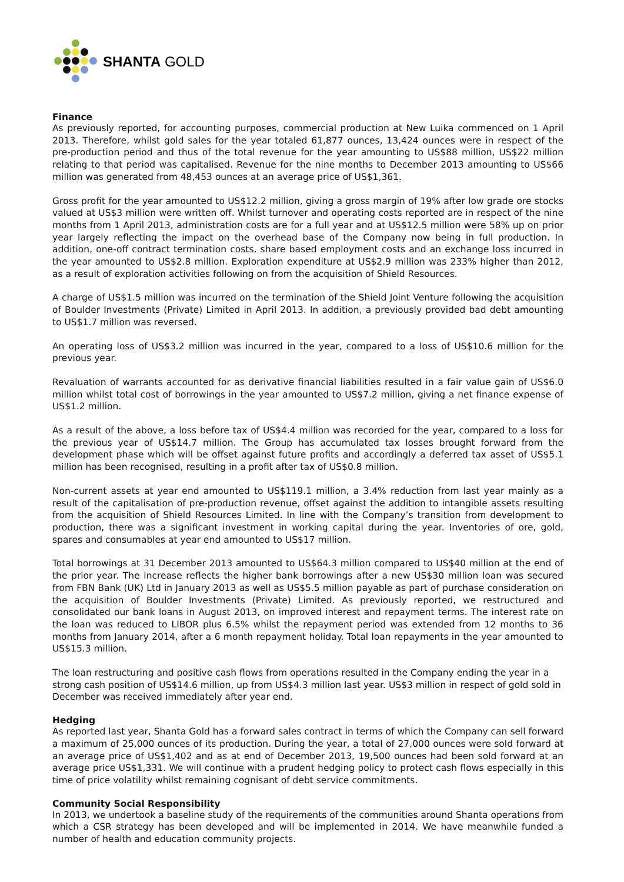SHANTA GOLD
Finance
As previously reported, for accounting purposes, commercial production at New Luika commenced on 1 April 2013. Therefore, whilst gold sales for the year totaled 61,877 ounces, 13,424 ounces were in respect of the pre-production period and thus of the total revenue for the year amounting to US$88 million, US$22 million relating to that period was capitalised. Revenue for the nine months to December 2013 amounting to US$66 million was generated from 48,453 ounces at an average price of US$1,361.
Gross profit for the year amounted to US$12.2 million, giving a gross margin of 19% after low grade ore stocks valued at US$3 million were written off. Whilst turnover and operating costs reported are in respect of the nine months from 1 April 2013, administration costs are for a full year and at US$12.5 million were 58% up on prior year largely reflecting the impact on the overhead base of the Company now being in full production. In addition, one-off contract termination costs, share based employment costs and an exchange loss incurred in the year amounted to US$2.8 million. Exploration expenditure at US$2.9 million was 233% higher than 2012, as a result of exploration activities following on from the acquisition of Shield Resources.
A charge of US$1.5 million was incurred on the termination of the Shield Joint Venture following the acquisition of Boulder Investments (Private) Limited in April 2013. In addition, a previously provided bad debt amounting to US$1.7 million was reversed.
An operating loss of US$3.2 million was incurred in the year, compared to a loss of US$10.6 million for the previous year.
Revaluation of warrants accounted for as derivative financial liabilities resulted in a fair value gain of US$6.0 million whilst total cost of borrowings in the year amounted to US$7.2 million, giving a net finance expense of US$1.2 million.
As a result of the above, a loss before tax of US$4.4 million was recorded for the year, compared to a loss for the previous year of US$14.7 million. The Group has accumulated tax losses brought forward from the development phase which will be offset against future profits and accordingly a deferred tax asset of US$5.1 million has been recognised, resulting in a profit after tax of US$0.8 million.
Non-current assets at year end amounted to US$119.1 million, a 3.4% reduction from last year mainly as a result of the capitalisation of pre-production revenue, offset against the addition to intangible assets resulting from the acquisition of Shield Resources Limited. In line with the Company’s transition from development to production, there was a significant investment in working capital during the year. Inventories of ore, gold, spares and consumables at year end amounted to US$17 million.
Total borrowings at 31 December 2013 amounted to US$64.3 million compared to US$40 million at the end of the prior year. The increase reflects the higher bank borrowings after a new US$30 million loan was secured from FBN Bank (UK) Ltd in January 2013 as well as US$5.5 million payable as part of purchase consideration on the acquisition of Boulder Investments (Private) Limited. As previously reported, we restructured and consolidated our bank loans in August 2013, on improved interest and repayment terms. The interest rate on the loan was reduced to LIBOR plus 6.5% whilst the repayment period was extended from 12 months to 36 months from January 2014, after a 6 month repayment holiday. Total loan repayments in the year amounted to US$15.3 million.
The loan restructuring and positive cash flows from operations resulted in the Company ending the year in a strong cash position of US$14.6 million, up from US$4.3 million last year. US$3 million in respect of gold sold in December was received immediately after year end.
Hedging
As reported last year, Shanta Gold has a forward sales contract in terms of which the Company can sell forward a maximum of 25,000 ounces of its production. During the year, a total of 27,000 ounces were sold forward at an average price of US$1,402 and as at end of December 2013, 19,500 ounces had been sold forward at an average price US$1,331. We will continue with a prudent hedging policy to protect cash flows especially in this time of price volatility whilst remaining cognisant of debt service commitments.
Community Social Responsibility
In 2013, we undertook a baseline study of the requirements of the communities around Shanta operations from which a CSR strategy has been developed and will be implemented in 2014. We have meanwhile funded a number of health and education community projects.